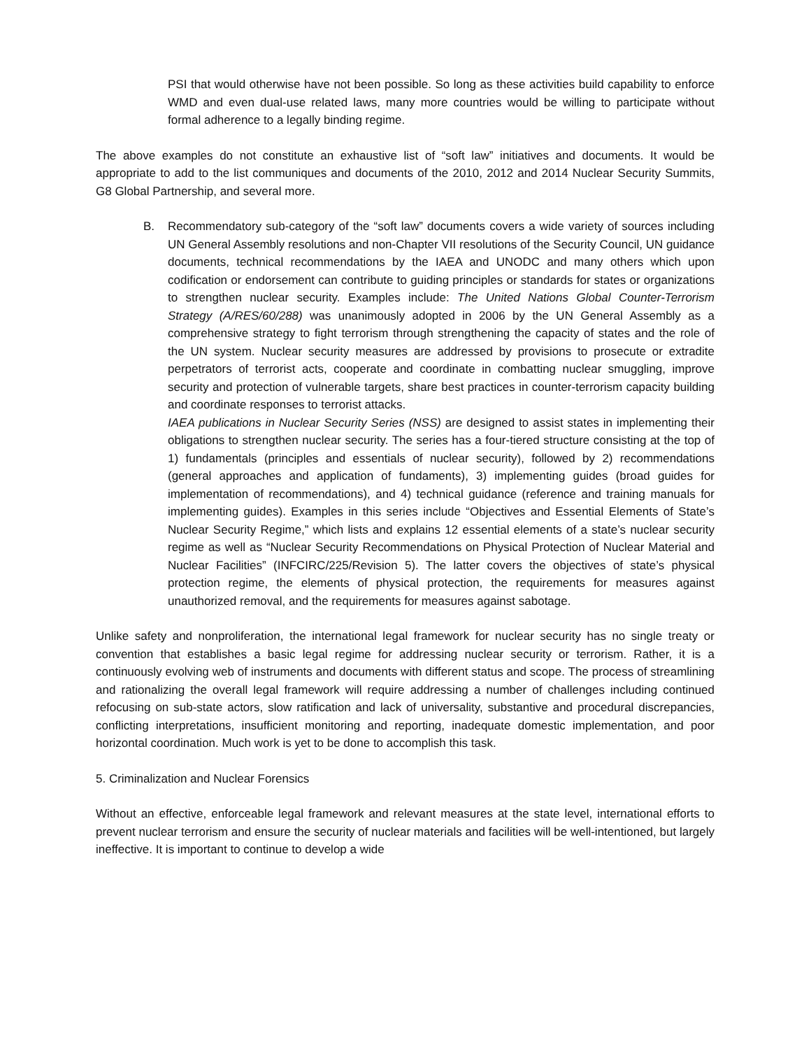PSI that would otherwise have not been possible. So long as these activities build capability to enforce WMD and even dual-use related laws, many more countries would be willing to participate without formal adherence to a legally binding regime.
The above examples do not constitute an exhaustive list of “soft law” initiatives and documents. It would be appropriate to add to the list communiques and documents of the 2010, 2012 and 2014 Nuclear Security Summits, G8 Global Partnership, and several more.
B. Recommendatory sub-category of the “soft law” documents covers a wide variety of sources including UN General Assembly resolutions and non-Chapter VII resolutions of the Security Council, UN guidance documents, technical recommendations by the IAEA and UNODC and many others which upon codification or endorsement can contribute to guiding principles or standards for states or organizations to strengthen nuclear security. Examples include: The United Nations Global Counter-Terrorism Strategy (A/RES/60/288) was unanimously adopted in 2006 by the UN General Assembly as a comprehensive strategy to fight terrorism through strengthening the capacity of states and the role of the UN system. Nuclear security measures are addressed by provisions to prosecute or extradite perpetrators of terrorist acts, cooperate and coordinate in combatting nuclear smuggling, improve security and protection of vulnerable targets, share best practices in counter-terrorism capacity building and coordinate responses to terrorist attacks.
IAEA publications in Nuclear Security Series (NSS) are designed to assist states in implementing their obligations to strengthen nuclear security. The series has a four-tiered structure consisting at the top of 1) fundamentals (principles and essentials of nuclear security), followed by 2) recommendations (general approaches and application of fundaments), 3) implementing guides (broad guides for implementation of recommendations), and 4) technical guidance (reference and training manuals for implementing guides). Examples in this series include “Objectives and Essential Elements of State’s Nuclear Security Regime,” which lists and explains 12 essential elements of a state’s nuclear security regime as well as “Nuclear Security Recommendations on Physical Protection of Nuclear Material and Nuclear Facilities” (INFCIRC/225/Revision 5). The latter covers the objectives of state’s physical protection regime, the elements of physical protection, the requirements for measures against unauthorized removal, and the requirements for measures against sabotage.
Unlike safety and nonproliferation, the international legal framework for nuclear security has no single treaty or convention that establishes a basic legal regime for addressing nuclear security or terrorism. Rather, it is a continuously evolving web of instruments and documents with different status and scope. The process of streamlining and rationalizing the overall legal framework will require addressing a number of challenges including continued refocusing on sub-state actors, slow ratification and lack of universality, substantive and procedural discrepancies, conflicting interpretations, insufficient monitoring and reporting, inadequate domestic implementation, and poor horizontal coordination. Much work is yet to be done to accomplish this task.
5. Criminalization and Nuclear Forensics
Without an effective, enforceable legal framework and relevant measures at the state level, international efforts to prevent nuclear terrorism and ensure the security of nuclear materials and facilities will be well-intentioned, but largely ineffective. It is important to continue to develop a wide